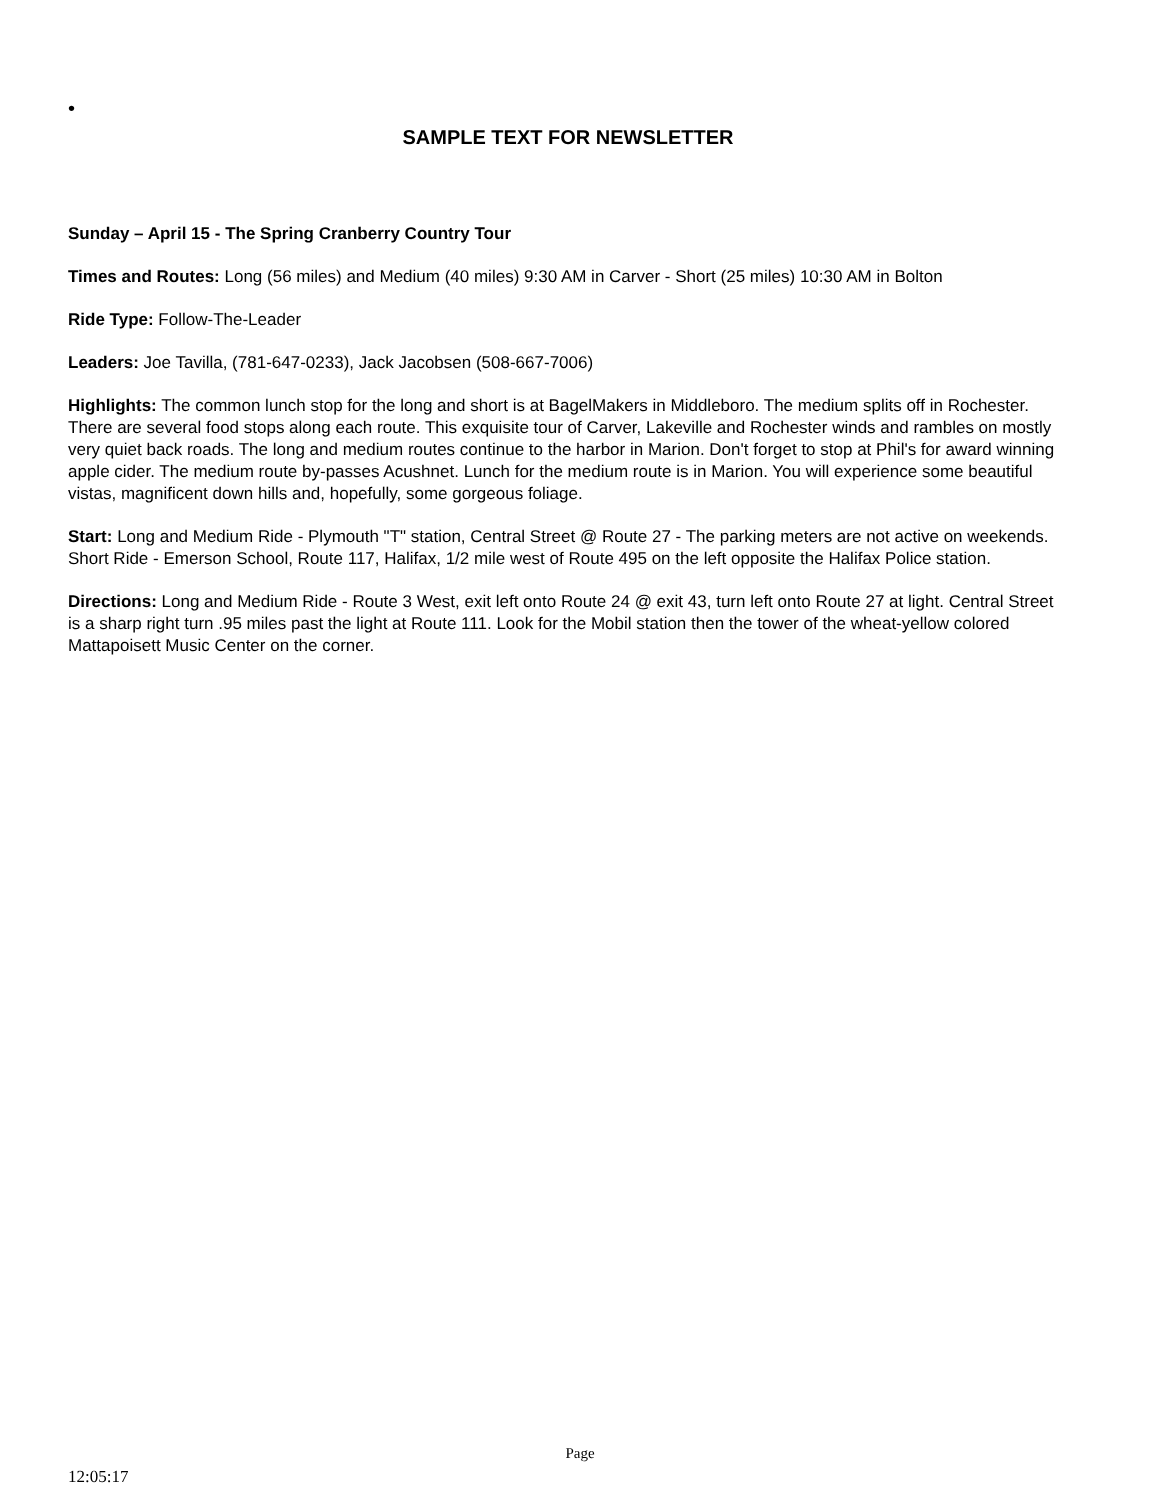•
SAMPLE TEXT FOR NEWSLETTER
Sunday – April 15 - The Spring Cranberry Country Tour
Times and Routes: Long (56 miles) and Medium (40 miles) 9:30 AM in Carver - Short (25 miles) 10:30 AM in Bolton
Ride Type: Follow-The-Leader
Leaders: Joe Tavilla, (781-647-0233), Jack Jacobsen (508-667-7006)
Highlights: The common lunch stop for the long and short is at BagelMakers in Middleboro. The medium splits off in Rochester. There are several food stops along each route. This exquisite tour of Carver, Lakeville and Rochester winds and rambles on mostly very quiet back roads. The long and medium routes continue to the harbor in Marion. Don't forget to stop at Phil's for award winning apple cider. The medium route by-passes Acushnet. Lunch for the medium route is in Marion. You will experience some beautiful vistas, magnificent down hills and, hopefully, some gorgeous foliage.
Start: Long and Medium Ride - Plymouth "T" station, Central Street @ Route 27 - The parking meters are not active on weekends. Short Ride - Emerson School, Route 117, Halifax, 1/2 mile west of Route 495 on the left opposite the Halifax Police station.
Directions: Long and Medium Ride - Route 3 West, exit left onto Route 24 @ exit 43, turn left onto Route 27 at light. Central Street is a sharp right turn .95 miles past the light at Route 111. Look for the Mobil station then the tower of the wheat-yellow colored Mattapoisett Music Center on the corner.
Page
12:05:17